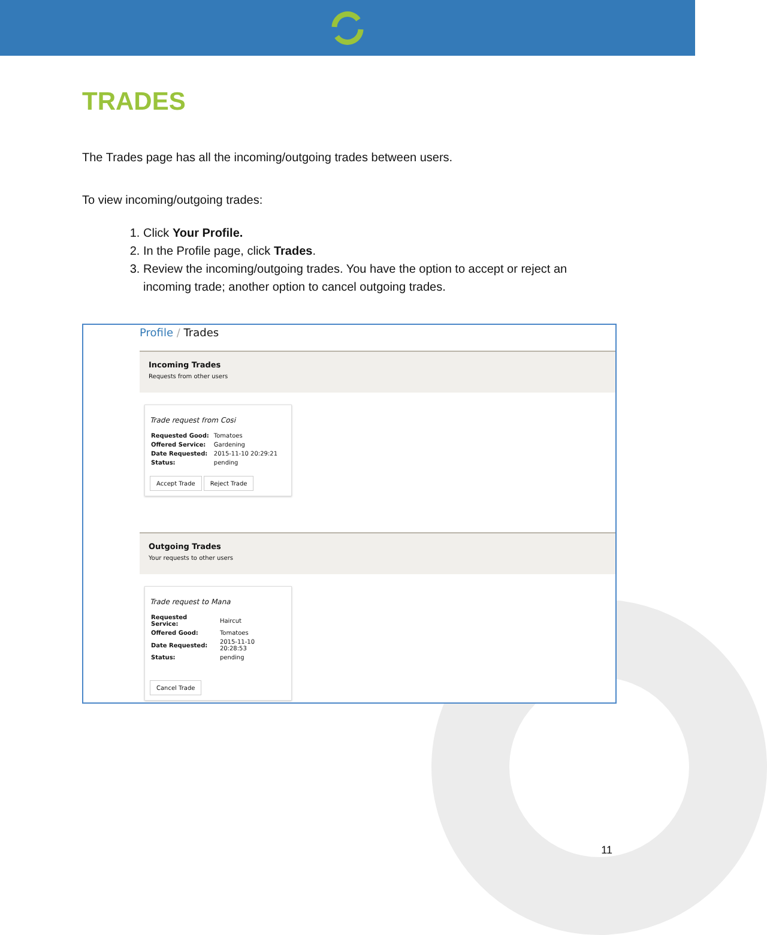TRADES
The Trades page has all the incoming/outgoing trades between users.
To view incoming/outgoing trades:
1. Click Your Profile.
2. In the Profile page, click Trades.
3. Review the incoming/outgoing trades. You have the option to accept or reject an incoming trade; another option to cancel outgoing trades.
Profile / Trades
Incoming Trades
Requests from other users
Trade request from Cosi
| Requested Good: | Tomatoes |
| Offered Service: | Gardening |
| Date Requested: | 2015-11-10 20:29:21 |
| Status: | pending |
Accept Trade Reject Trade
Outgoing Trades
Your requests to other users
Trade request to Mana
| Requested Service: | Haircut |
| Offered Good: | Tomatoes |
| Date Requested: | 2015-11-10 20:28:53 |
| Status: | pending |
Cancel Trade
11